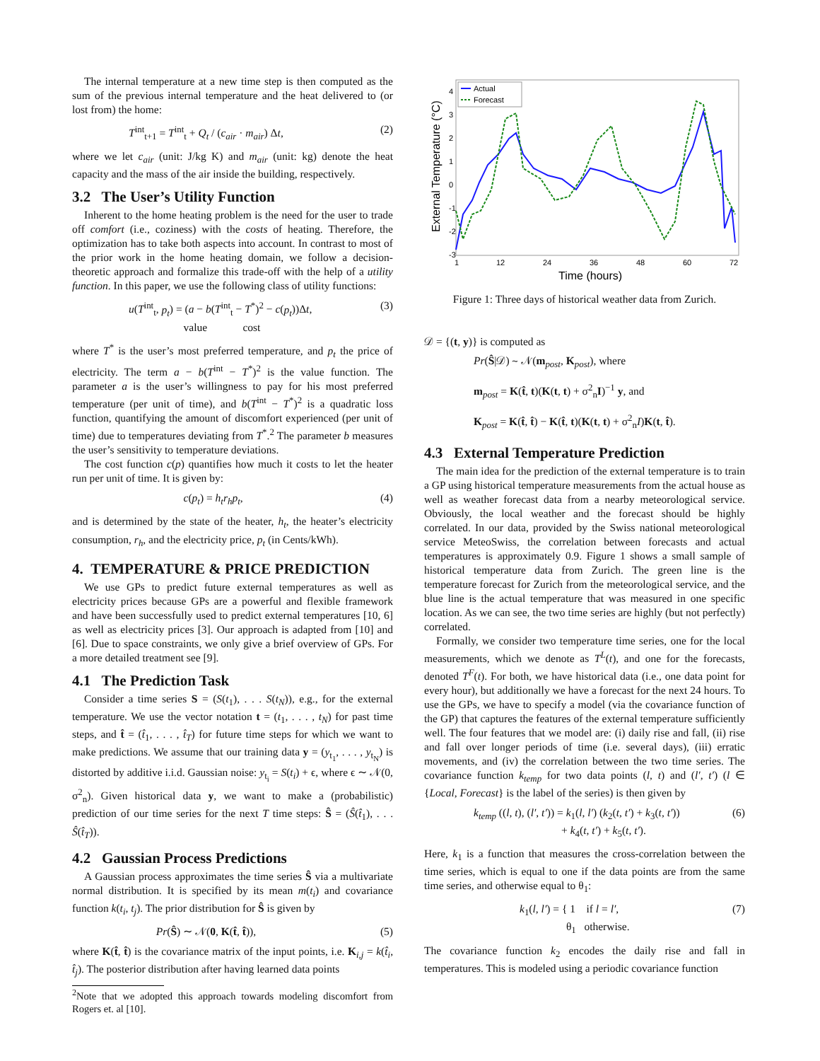The internal temperature at a new time step is then computed as the sum of the previous internal temperature and the heat delivered to (or lost from) the home:
T<sup>int</sup><sub>t+1</sub> = T<sup>int</sup><sub>t</sub> + Q<sub>t</sub> / (c<sub>air</sub> · m<sub>air</sub>) Δt, (2)
where we let c<sub>air</sub> (unit: J/kg K) and m<sub>air</sub> (unit: kg) denote the heat capacity and the mass of the air inside the building, respectively.
3.2 The User’s Utility Function
Inherent to the home heating problem is the need for the user to trade off comfort (i.e., coziness) with the costs of heating. Therefore, the optimization has to take both aspects into account. In contrast to most of the prior work in the home heating domain, we follow a decision-theoretic approach and formalize this trade-off with the help of a utility function. In this paper, we use the following class of utility functions:
u(T<sup>int</sup><sub>t</sub>, p<sub>t</sub>) = (a − b(T<sup>int</sup><sub>t</sub> − T<sup>*</sup>)<sup>2</sup> − c(p<sub>t</sub>))Δt,
value cost (3)
where T<sup>*</sup> is the user’s most preferred temperature, and p<sub>t</sub> the price of electricity. The term a − b(T<sup>int</sup> − T<sup>*</sup>)<sup>2</sup> is the value function. The parameter a is the user’s willingness to pay for his most preferred temperature (per unit of time), and b(T<sup>int</sup> − T<sup>*</sup>)<sup>2</sup> is a quadratic loss function, quantifying the amount of discomfort experienced (per unit of time) due to temperatures deviating from T<sup>*</sup>.<sup>2</sup> The parameter b measures the user’s sensitivity to temperature deviations.
The cost function c(p) quantifies how much it costs to let the heater run per unit of time. It is given by:
c(p<sub>t</sub>) = h<sub>t</sub>r<sub>h</sub>p<sub>t</sub>, (4)
and is determined by the state of the heater, h<sub>t</sub>, the heater’s electricity consumption, r<sub>h</sub>, and the electricity price, p<sub>t</sub> (in Cents/kWh).
4. TEMPERATURE & PRICE PREDICTION
We use GPs to predict future external temperatures as well as electricity prices because GPs are a powerful and flexible framework and have been successfully used to predict external temperatures [10, 6] as well as electricity prices [3]. Our approach is adapted from [10] and [6]. Due to space constraints, we only give a brief overview of GPs. For a more detailed treatment see [9].
4.1 The Prediction Task
Consider a time series S = (S(t<sub>1</sub>), . . . S(t<sub>N</sub>)), e.g., for the external temperature. We use the vector notation t = (t<sub>1</sub>, . . . , t<sub>N</sub>) for past time steps, and t̂ = (t̂<sub>1</sub>, . . . , t̂<sub>T</sub>) for future time steps for which we want to make predictions. We assume that our training data y = (y<sub>t<sub>1</sub></sub>, . . . , y<sub>t<sub>N</sub></sub>) is distorted by additive i.i.d. Gaussian noise: y<sub>t<sub>i</sub></sub> = S(t<sub>i</sub>) + ϵ, where ϵ ∼ 𝒩(0, σ<sup>2</sup><sub>n</sub>). Given historical data y, we want to make a (probabilistic) prediction of our time series for the next T time steps: Ŝ = (Ŝ(t̂<sub>1</sub>), . . . Ŝ(t̂<sub>T</sub>)).
4.2 Gaussian Process Predictions
A Gaussian process approximates the time series Ŝ via a multivariate normal distribution. It is specified by its mean m(t<sub>i</sub>) and covariance function k(t<sub>i</sub>, t<sub>j</sub>). The prior distribution for Ŝ is given by
Pr(Ŝ) ∼ 𝒩(0, K(t̂, t̂)), (5)
where K(t̂, t̂) is the covariance matrix of the input points, i.e. K<sub>i,j</sub> = k(t̂<sub>i</sub>, t̂<sub>j</sub>). The posterior distribution after having learned data points
<sup>2</sup> Note that we adopted this approach towards modeling discomfort from Rogers et. al [10].
External Temperature (°C)
4
3
2
1
0
-1
-2
-3
1
12
24
36
48
60
72
Time (hours)
Actual
Forecast
Figure 1: Three days of historical weather data from Zurich.
𝒟 = {(t, y)} is computed as
Pr(Ŝ|𝒟) ∼ 𝒩(m<sub>post</sub>, K<sub>post</sub>), where
m<sub>post</sub> = K(t̂, t)(K(t, t) + σ<sup>2</sup><sub>n</sub>I)<sup>−1</sup> y, and
K<sub>post</sub> = K(t̂, t̂) − K(t̂, t)(K(t, t) + σ<sup>2</sup><sub>n</sub>I)K(t, t̂).
4.3 External Temperature Prediction
The main idea for the prediction of the external temperature is to train a GP using historical temperature measurements from the actual house as well as weather forecast data from a nearby meteorological service. Obviously, the local weather and the forecast should be highly correlated. In our data, provided by the Swiss national meteorological service MeteoSwiss, the correlation between forecasts and actual temperatures is approximately 0.9. Figure 1 shows a small sample of historical temperature data from Zurich. The green line is the temperature forecast for Zurich from the meteorological service, and the blue line is the actual temperature that was measured in one specific location. As we can see, the two time series are highly (but not perfectly) correlated.
Formally, we consider two temperature time series, one for the local measurements, which we denote as T<sup>L</sup>(t), and one for the forecasts, denoted T<sup>F</sup>(t). For both, we have historical data (i.e., one data point for every hour), but additionally we have a forecast for the next 24 hours. To use the GPs, we have to specify a model (via the covariance function of the GP) that captures the features of the external temperature sufficiently well. The four features that we model are: (i) daily rise and fall, (ii) rise and fall over longer periods of time (i.e. several days), (iii) erratic movements, and (iv) the correlation between the two time series. The covariance function k<sub>temp</sub> for two data points (l, t) and (l′, t′) (l ∈ {Local, Forecast} is the label of the series) is then given by
k<sub>temp</sub> ((l, t), (l′, t′)) = k<sub>1</sub>(l, l′) (k<sub>2</sub>(t, t′) + k<sub>3</sub>(t, t′))
+ k<sub>4</sub>(t, t′) + k<sub>5</sub>(t, t′). (6)
Here, k<sub>1</sub> is a function that measures the cross-correlation between the time series, which is equal to one if the data points are from the same time series, and otherwise equal to θ<sub>1</sub>:
k<sub>1</sub>(l, l′) = { 1 if l = l′,
θ<sub>1</sub> otherwise. (7)
The covariance function k<sub>2</sub> encodes the daily rise and fall in temperatures. This is modeled using a periodic covariance function